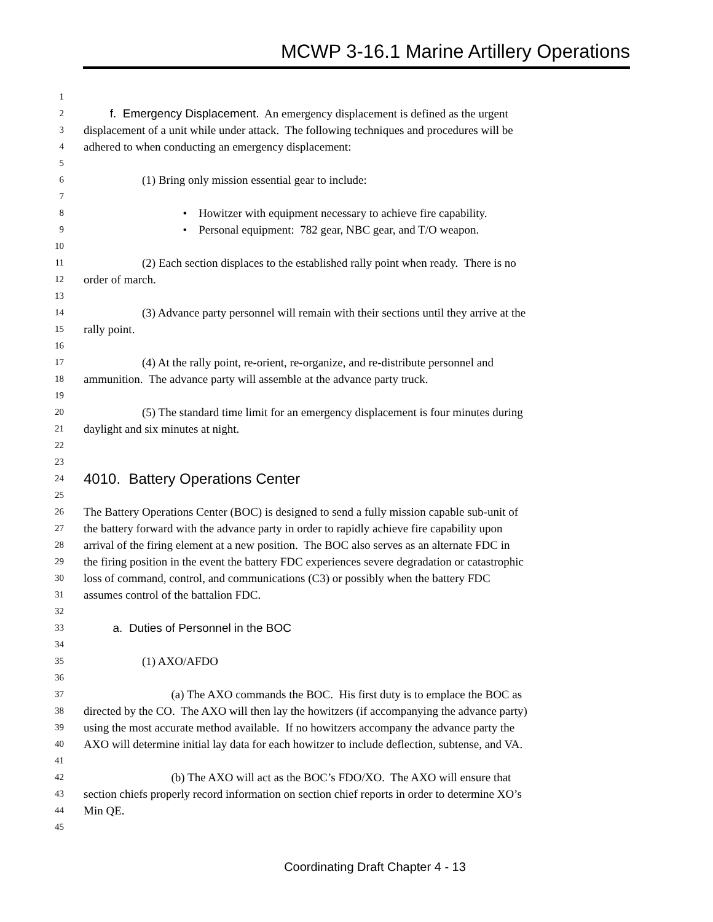MCWP 3-16.1 Marine Artillery Operations
1
2 f. Emergency Displacement. An emergency displacement is defined as the urgent
3 displacement of a unit while under attack. The following techniques and procedures will be
4 adhered to when conducting an emergency displacement:
5
6 (1) Bring only mission essential gear to include:
7
8 • Howitzer with equipment necessary to achieve fire capability.
9 • Personal equipment: 782 gear, NBC gear, and T/O weapon.
10
11 (2) Each section displaces to the established rally point when ready. There is no
12 order of march.
13
14 (3) Advance party personnel will remain with their sections until they arrive at the
15 rally point.
16
17 (4) At the rally point, re-orient, re-organize, and re-distribute personnel and
18 ammunition. The advance party will assemble at the advance party truck.
19
20 (5) The standard time limit for an emergency displacement is four minutes during
21 daylight and six minutes at night.
22
23
24 4010. Battery Operations Center
25
26 The Battery Operations Center (BOC) is designed to send a fully mission capable sub-unit of
27 the battery forward with the advance party in order to rapidly achieve fire capability upon
28 arrival of the firing element at a new position. The BOC also serves as an alternate FDC in
29 the firing position in the event the battery FDC experiences severe degradation or catastrophic
30 loss of command, control, and communications (C3) or possibly when the battery FDC
31 assumes control of the battalion FDC.
32
33 a. Duties of Personnel in the BOC
34
35 (1) AXO/AFDO
36
37 (a) The AXO commands the BOC. His first duty is to emplace the BOC as
38 directed by the CO. The AXO will then lay the howitzers (if accompanying the advance party)
39 using the most accurate method available. If no howitzers accompany the advance party the
40 AXO will determine initial lay data for each howitzer to include deflection, subtense, and VA.
41
42 (b) The AXO will act as the BOC’s FDO/XO. The AXO will ensure that
43 section chiefs properly record information on section chief reports in order to determine XO’s
44 Min QE.
45
Coordinating Draft Chapter 4 - 13